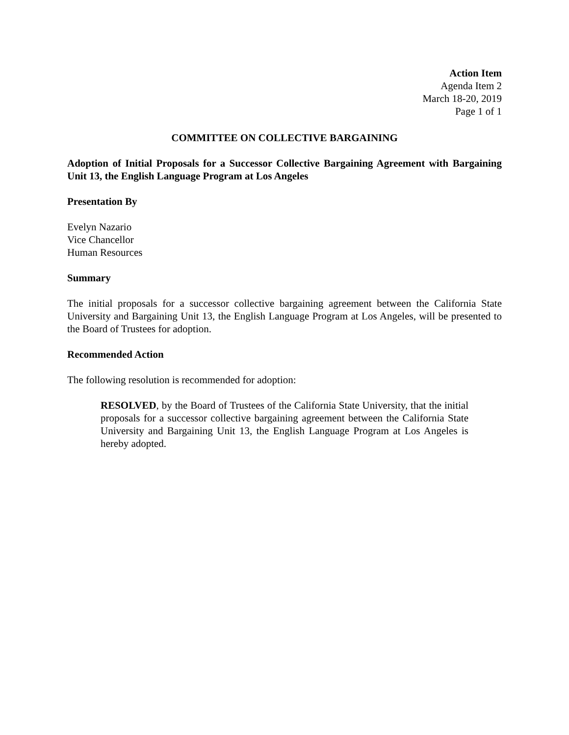Action Item
Agenda Item 2
March 18-20, 2019
Page 1 of 1
COMMITTEE ON COLLECTIVE BARGAINING
Adoption of Initial Proposals for a Successor Collective Bargaining Agreement with Bargaining Unit 13, the English Language Program at Los Angeles
Presentation By
Evelyn Nazario
Vice Chancellor
Human Resources
Summary
The initial proposals for a successor collective bargaining agreement between the California State University and Bargaining Unit 13, the English Language Program at Los Angeles, will be presented to the Board of Trustees for adoption.
Recommended Action
The following resolution is recommended for adoption:
RESOLVED, by the Board of Trustees of the California State University, that the initial proposals for a successor collective bargaining agreement between the California State University and Bargaining Unit 13, the English Language Program at Los Angeles is hereby adopted.